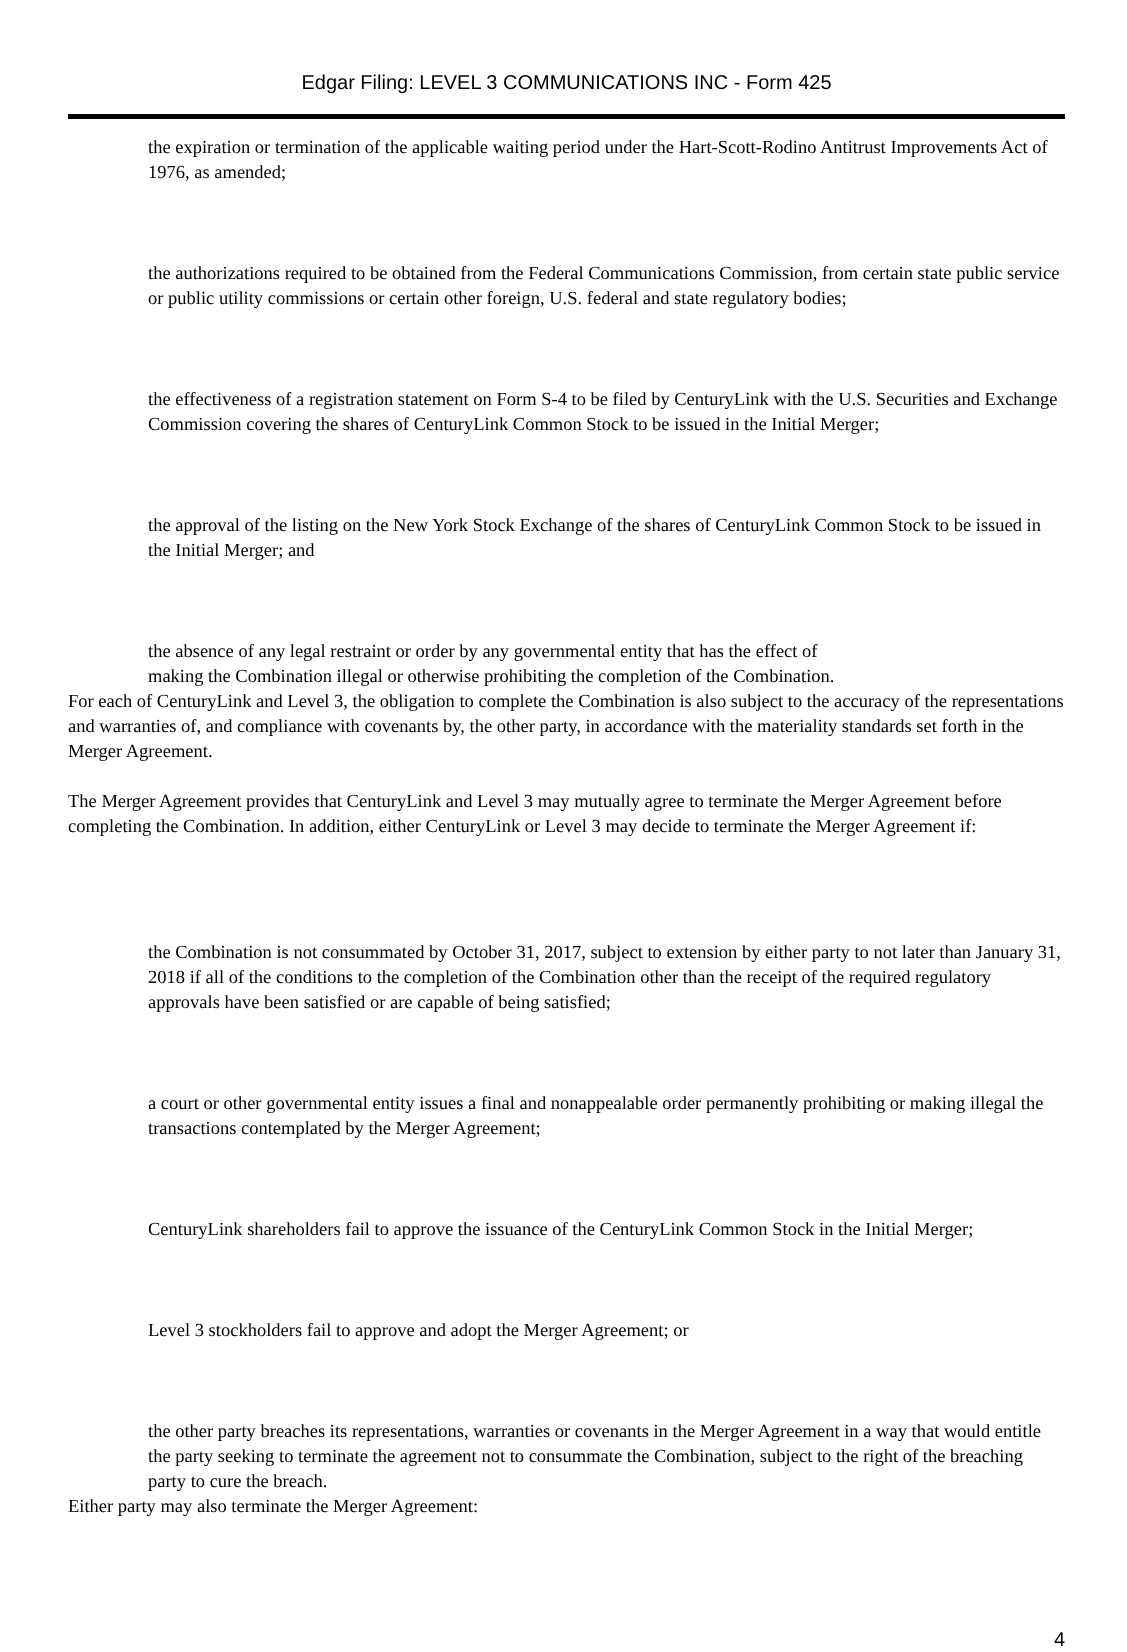Edgar Filing: LEVEL 3 COMMUNICATIONS INC - Form 425
the expiration or termination of the applicable waiting period under the Hart-Scott-Rodino Antitrust Improvements Act of 1976, as amended;
the authorizations required to be obtained from the Federal Communications Commission, from certain state public service or public utility commissions or certain other foreign, U.S. federal and state regulatory bodies;
the effectiveness of a registration statement on Form S-4 to be filed by CenturyLink with the U.S. Securities and Exchange Commission covering the shares of CenturyLink Common Stock to be issued in the Initial Merger;
the approval of the listing on the New York Stock Exchange of the shares of CenturyLink Common Stock to be issued in the Initial Merger; and
the absence of any legal restraint or order by any governmental entity that has the effect of
making the Combination illegal or otherwise prohibiting the completion of the Combination.
For each of CenturyLink and Level 3, the obligation to complete the Combination is also subject to the accuracy of the representations and warranties of, and compliance with covenants by, the other party, in accordance with the materiality standards set forth in the Merger Agreement.
The Merger Agreement provides that CenturyLink and Level 3 may mutually agree to terminate the Merger Agreement before completing the Combination. In addition, either CenturyLink or Level 3 may decide to terminate the Merger Agreement if:
the Combination is not consummated by October 31, 2017, subject to extension by either party to not later than January 31, 2018 if all of the conditions to the completion of the Combination other than the receipt of the required regulatory approvals have been satisfied or are capable of being satisfied;
a court or other governmental entity issues a final and nonappealable order permanently prohibiting or making illegal the transactions contemplated by the Merger Agreement;
CenturyLink shareholders fail to approve the issuance of the CenturyLink Common Stock in the Initial Merger;
Level 3 stockholders fail to approve and adopt the Merger Agreement; or
the other party breaches its representations, warranties or covenants in the Merger Agreement in a way that would entitle the party seeking to terminate the agreement not to consummate the Combination, subject to the right of the breaching party to cure the breach.
Either party may also terminate the Merger Agreement:
4